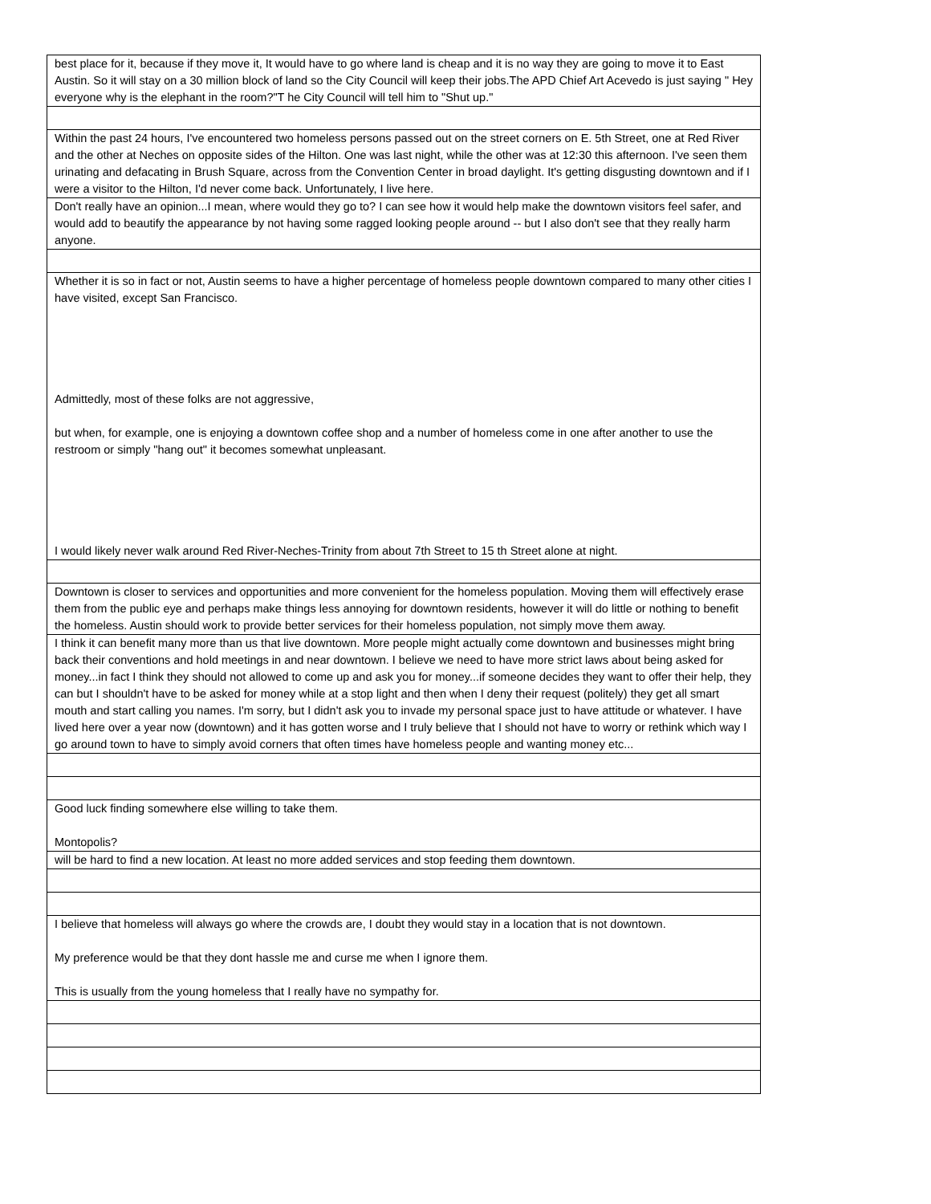| best place for it, because if they move it, It would have to go where land is cheap and it is no way they are going to move it to East Austin. So it will stay on a 30 million block of land so the City Council will keep their jobs.The APD Chief Art Acevedo is just saying " Hey everyone why is the elephant in the room?"T he City Council will tell him to "Shut up." |
| Within the past 24 hours, I've encountered two homeless persons passed out on the street corners on E. 5th Street, one at Red River and the other at Neches on opposite sides of the Hilton. One was last night, while the other was at 12:30 this afternoon. I've seen them urinating and defacating in Brush Square, across from the Convention Center in broad daylight. It's getting disgusting downtown and if I were a visitor to the Hilton, I'd never come back. Unfortunately, I live here. |
| Don't really have an opinion...I mean, where would they go to? I can see how it would help make the downtown visitors feel safer, and would add to beautify the appearance by not having some ragged looking people around -- but I also don't see that they really harm anyone. |
| Whether it is so in fact or not, Austin seems to have a higher percentage of homeless people downtown compared to many other cities I have visited, except San Francisco. Admittedly, most of these folks are not aggressive, but when, for example, one is enjoying a downtown coffee shop and a number of homeless come in one after another to use the restroom or simply "hang out" it becomes somewhat unpleasant. I would likely never walk around Red River-Neches-Trinity from about 7th Street to 15 th Street alone at night. |
| Downtown is closer to services and opportunities and more convenient for the homeless population. Moving them will effectively erase them from the public eye and perhaps make things less annoying for downtown residents, however it will do little or nothing to benefit the homeless. Austin should work to provide better services for their homeless population, not simply move them away. |
| I think it can benefit many more than us that live downtown. More people might actually come downtown and businesses might bring back their conventions and hold meetings in and near downtown. I believe we need to have more strict laws about being asked for money...in fact I think they should not allowed to come up and ask you for money...if someone decides they want to offer their help, they can but I shouldn't have to be asked for money while at a stop light and then when I deny their request (politely) they get all smart mouth and start calling you names. I'm sorry, but I didn't ask you to invade my personal space just to have attitude or whatever. I have lived here over a year now (downtown) and it has gotten worse and I truly believe that I should not have to worry or rethink which way I go around town to have to simply avoid corners that often times have homeless people and wanting money etc... |
| Good luck finding somewhere else willing to take them. Montopolis? |
| will be hard to find a new location. At least no more added services and stop feeding them downtown. |
| I believe that homeless will always go where the crowds are, I doubt they would stay in a location that is not downtown. My preference would be that they dont hassle me and curse me when I ignore them. This is usually from the young homeless that I really have no sympathy for. |